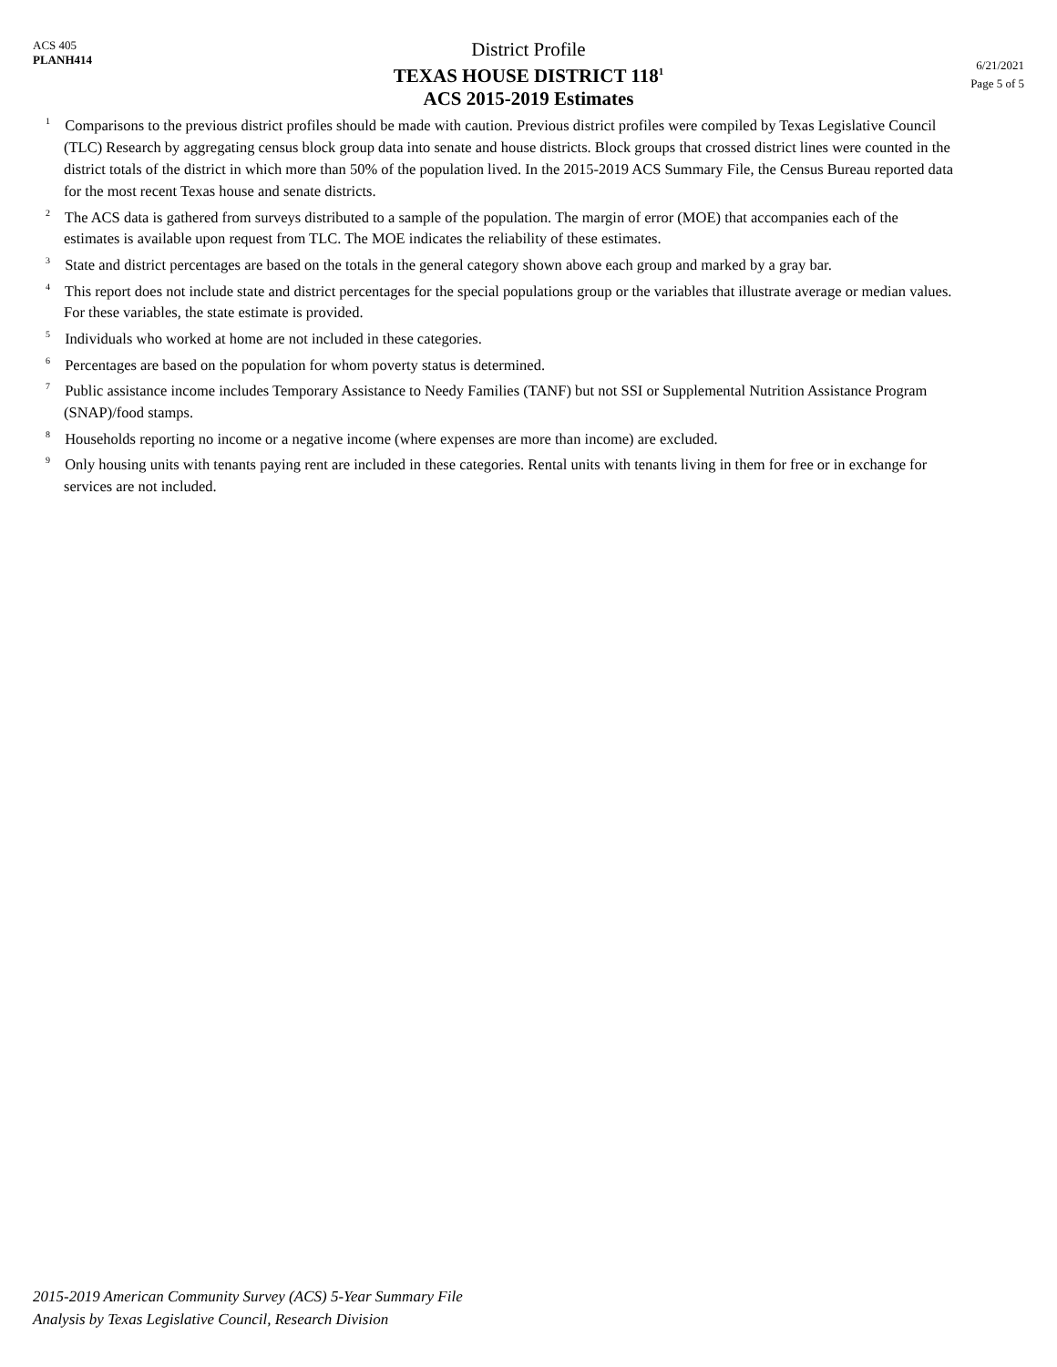ACS 405
PLANH414
District Profile
TEXAS HOUSE DISTRICT 118<sup>1</sup>
ACS 2015-2019 Estimates
6/21/2021
Page 5 of 5
<sup>1</sup> Comparisons to the previous district profiles should be made with caution. Previous district profiles were compiled by Texas Legislative Council (TLC) Research by aggregating census block group data into senate and house districts. Block groups that crossed district lines were counted in the district totals of the district in which more than 50% of the population lived. In the 2015-2019 ACS Summary File, the Census Bureau reported data for the most recent Texas house and senate districts.
<sup>2</sup> The ACS data is gathered from surveys distributed to a sample of the population. The margin of error (MOE) that accompanies each of the estimates is available upon request from TLC. The MOE indicates the reliability of these estimates.
<sup>3</sup> State and district percentages are based on the totals in the general category shown above each group and marked by a gray bar.
<sup>4</sup> This report does not include state and district percentages for the special populations group or the variables that illustrate average or median values. For these variables, the state estimate is provided.
<sup>5</sup> Individuals who worked at home are not included in these categories.
<sup>6</sup> Percentages are based on the population for whom poverty status is determined.
<sup>7</sup> Public assistance income includes Temporary Assistance to Needy Families (TANF) but not SSI or Supplemental Nutrition Assistance Program (SNAP)/food stamps.
<sup>8</sup> Households reporting no income or a negative income (where expenses are more than income) are excluded.
<sup>9</sup> Only housing units with tenants paying rent are included in these categories. Rental units with tenants living in them for free or in exchange for services are not included.
2015-2019 American Community Survey (ACS) 5-Year Summary File
Analysis by Texas Legislative Council, Research Division